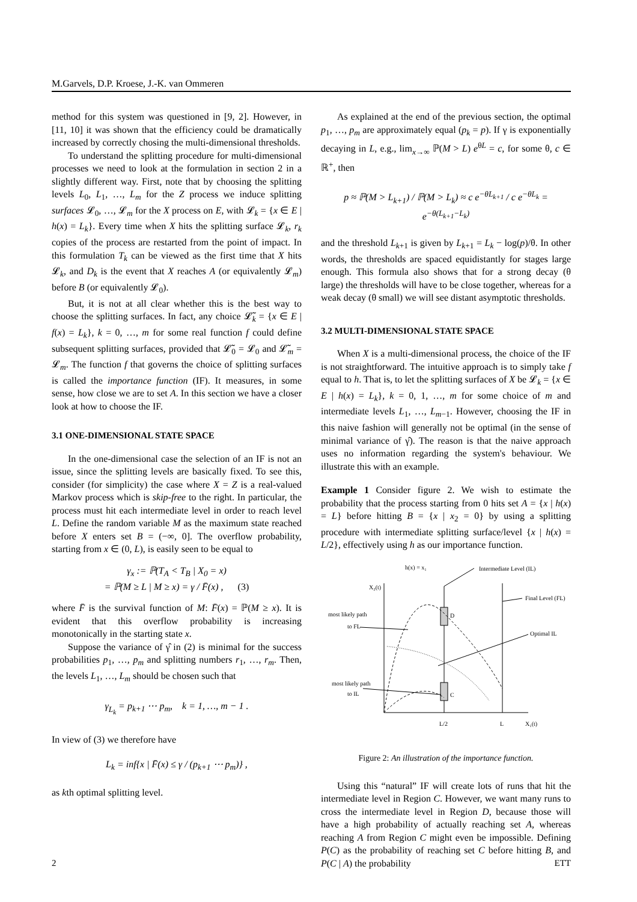M.Garvels, D.P. Kroese, J.-K. van Ommeren
method for this system was questioned in [9, 2]. However, in [11, 10] it was shown that the efficiency could be dramatically increased by correctly chosing the multi-dimensional thresholds.
To understand the splitting procedure for multi-dimensional processes we need to look at the formulation in section 2 in a slightly different way. First, note that by choosing the splitting levels L<sub>0</sub>, L<sub>1</sub>, …, L<sub>m</sub> for the Z process we induce splitting surfaces 𝓛<sub>0</sub>, …, 𝓛<sub>m</sub> for the X process on E, with 𝓛<sub>k</sub> = {x ∈ E | h(x) = L<sub>k</sub>}. Every time when X hits the splitting surface 𝓛<sub>k</sub>, r<sub>k</sub> copies of the process are restarted from the point of impact. In this formulation T<sub>k</sub> can be viewed as the first time that X hits 𝓛<sub>k</sub>, and D<sub>k</sub> is the event that X reaches A (or equivalently 𝓛<sub>m</sub>) before B (or equivalently 𝓛<sub>0</sub>).
But, it is not at all clear whether this is the best way to choose the splitting surfaces. In fact, any choice 𝓛̃<sub>k</sub> = {x ∈ E | f(x) = L<sub>k</sub>}, k = 0, …, m for some real function f could define subsequent splitting surfaces, provided that 𝓛̃<sub>0</sub> = 𝓛<sub>0</sub> and 𝓛̃<sub>m</sub> = 𝓛<sub>m</sub>. The function f that governs the choice of splitting surfaces is called the importance function (IF). It measures, in some sense, how close we are to set A. In this section we have a closer look at how to choose the IF.
3.1 ONE-DIMENSIONAL STATE SPACE
In the one-dimensional case the selection of an IF is not an issue, since the splitting levels are basically fixed. To see this, consider (for simplicity) the case where X = Z is a real-valued Markov process which is skip-free to the right. In particular, the process must hit each intermediate level in order to reach level L. Define the random variable M as the maximum state reached before X enters set B = (−∞, 0]. The overflow probability, starting from x ∈ (0, L), is easily seen to be equal to
γ<sub>x</sub> := ℙ(T<sub>A</sub> < T<sub>B</sub> | X<sub>0</sub> = x)
= ℙ(M ≥ L | M ≥ x) = γ / F̄(x) , (3)
where F̄ is the survival function of M: F̄(x) = ℙ(M ≥ x). It is evident that this overflow probability is increasing monotonically in the starting state x.
Suppose the variance of γ̂ in (2) is minimal for the success probabilities p<sub>1</sub>, …, p<sub>m</sub> and splitting numbers r<sub>1</sub>, …, r<sub>m</sub>. Then, the levels L<sub>1</sub>, …, L<sub>m</sub> should be chosen such that
γ<sub>L<sub>k</sub></sub> = p<sub>k+1</sub> ⋯ p<sub>m</sub>, k = 1, …, m − 1 .
In view of (3) we therefore have
L<sub>k</sub> = inf{x | F̄(x) ≤ γ / (p<sub>k+1</sub> ⋯ p<sub>m</sub>)} ,
as kth optimal splitting level.
As explained at the end of the previous section, the optimal p<sub>1</sub>, …, p<sub>m</sub> are approximately equal (p<sub>k</sub> = p). If γ is exponentially decaying in L, e.g., lim<sub>x→∞</sub> ℙ(M > L) e<sup>θL</sup> = c, for some θ, c ∈ ℝ<sup>+</sup>, then
p ≈ ℙ(M > L<sub>k+1</sub>) / ℙ(M > L<sub>k</sub>) ≈ c e<sup>−θL<sub>k+1</sub></sup> / c e<sup>−θL<sub>k</sub></sup> = e<sup>−θ(L<sub>k+1</sub>−L<sub>k</sub>)</sup>
and the threshold L<sub>k+1</sub> is given by L<sub>k+1</sub> = L<sub>k</sub> − log(p)/θ. In other words, the thresholds are spaced equidistantly for stages large enough. This formula also shows that for a strong decay (θ large) the thresholds will have to be close together, whereas for a weak decay (θ small) we will see distant asymptotic thresholds.
3.2 MULTI-DIMENSIONAL STATE SPACE
When X is a multi-dimensional process, the choice of the IF is not straightforward. The intuitive approach is to simply take f equal to h. That is, to let the splitting surfaces of X be 𝓛<sub>k</sub> = {x ∈ E | h(x) = L<sub>k</sub>}, k = 0, 1, …, m for some choice of m and intermediate levels L<sub>1</sub>, …, L<sub>m−1</sub>. However, choosing the IF in this naive fashion will generally not be optimal (in the sense of minimal variance of γ̂). The reason is that the naive approach uses no information regarding the system's behaviour. We illustrate this with an example.
Example 1 Consider figure 2. We wish to estimate the probability that the process starting from 0 hits set A = {x | h(x) = L} before hitting B = {x | x<sub>2</sub> = 0} by using a splitting procedure with intermediate splitting surface/level {x | h(x) = L/2}, effectively using h as our importance function.
h(x) = x₁
Intermediate Level (IL)
Final Level (FL)
Optimal IL
X₂(t)
most likely path
to FL
most likely path
to IL
D
C
L/2
L
X₁(t)
Figure 2: An illustration of the importance function.
Using this “natural” IF will create lots of runs that hit the intermediate level in Region C. However, we want many runs to cross the intermediate level in Region D, because those will have a high probability of actually reaching set A, whereas reaching A from Region C might even be impossible. Defining P(C) as the probability of reaching set C before hitting B, and P(C | A) the probability
2 ETT